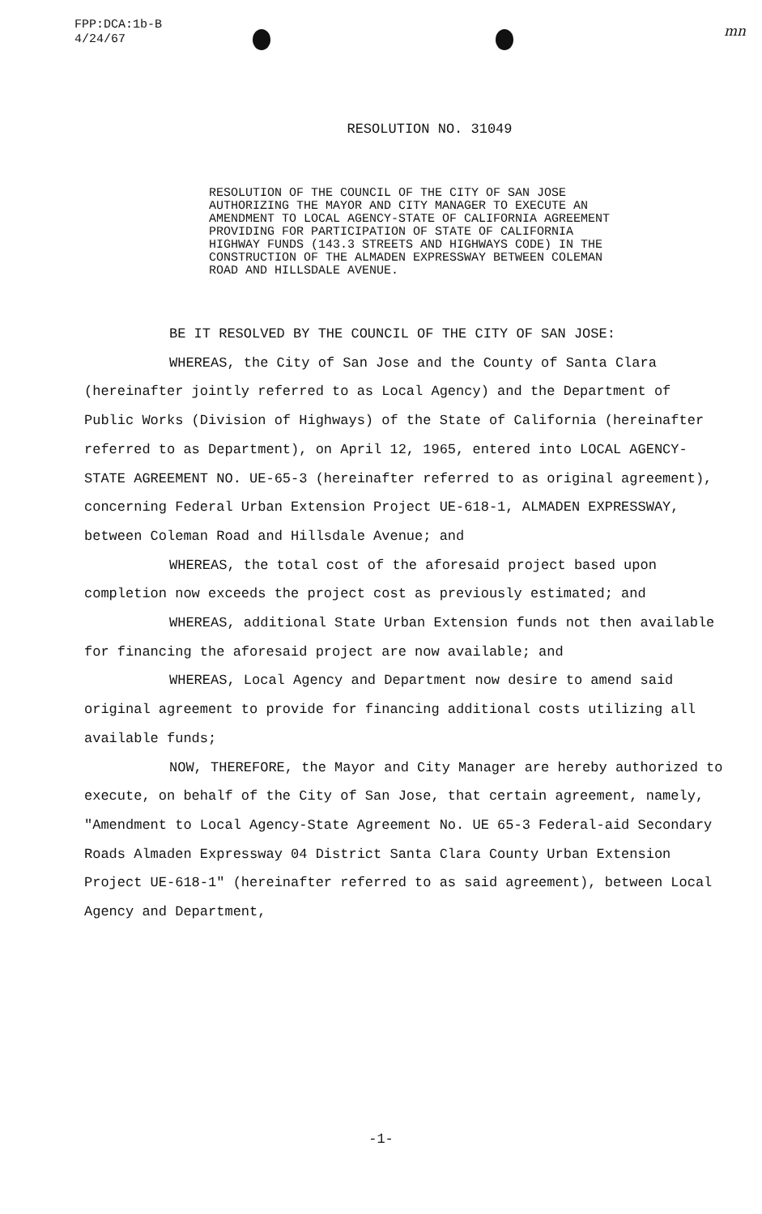FPP:DCA:1b-B
4/24/67
mn
RESOLUTION NO. 31049
RESOLUTION OF THE COUNCIL OF THE CITY OF SAN JOSE AUTHORIZING THE MAYOR AND CITY MANAGER TO EXECUTE AN AMENDMENT TO LOCAL AGENCY-STATE OF CALIFORNIA AGREEMENT PROVIDING FOR PARTICIPATION OF STATE OF CALIFORNIA HIGHWAY FUNDS (143.3 STREETS AND HIGHWAYS CODE) IN THE CONSTRUCTION OF THE ALMADEN EXPRESSWAY BETWEEN COLEMAN ROAD AND HILLSDALE AVENUE.
BE IT RESOLVED BY THE COUNCIL OF THE CITY OF SAN JOSE:
WHEREAS, the City of San Jose and the County of Santa Clara (hereinafter jointly referred to as Local Agency) and the Department of Public Works (Division of Highways) of the State of California (hereinafter referred to as Department), on April 12, 1965, entered into LOCAL AGENCY-STATE AGREEMENT NO. UE-65-3 (hereinafter referred to as original agreement), concerning Federal Urban Extension Project UE-618-1, ALMADEN EXPRESSWAY, between Coleman Road and Hillsdale Avenue; and
WHEREAS, the total cost of the aforesaid project based upon completion now exceeds the project cost as previously estimated; and
WHEREAS, additional State Urban Extension funds not then available for financing the aforesaid project are now available; and
WHEREAS, Local Agency and Department now desire to amend said original agreement to provide for financing additional costs utilizing all available funds;
NOW, THEREFORE, the Mayor and City Manager are hereby authorized to execute, on behalf of the City of San Jose, that certain agreement, namely, "Amendment to Local Agency-State Agreement No. UE 65-3 Federal-aid Secondary Roads Almaden Expressway 04 District Santa Clara County Urban Extension Project UE-618-1" (hereinafter referred to as said agreement), between Local Agency and Department,
-1-